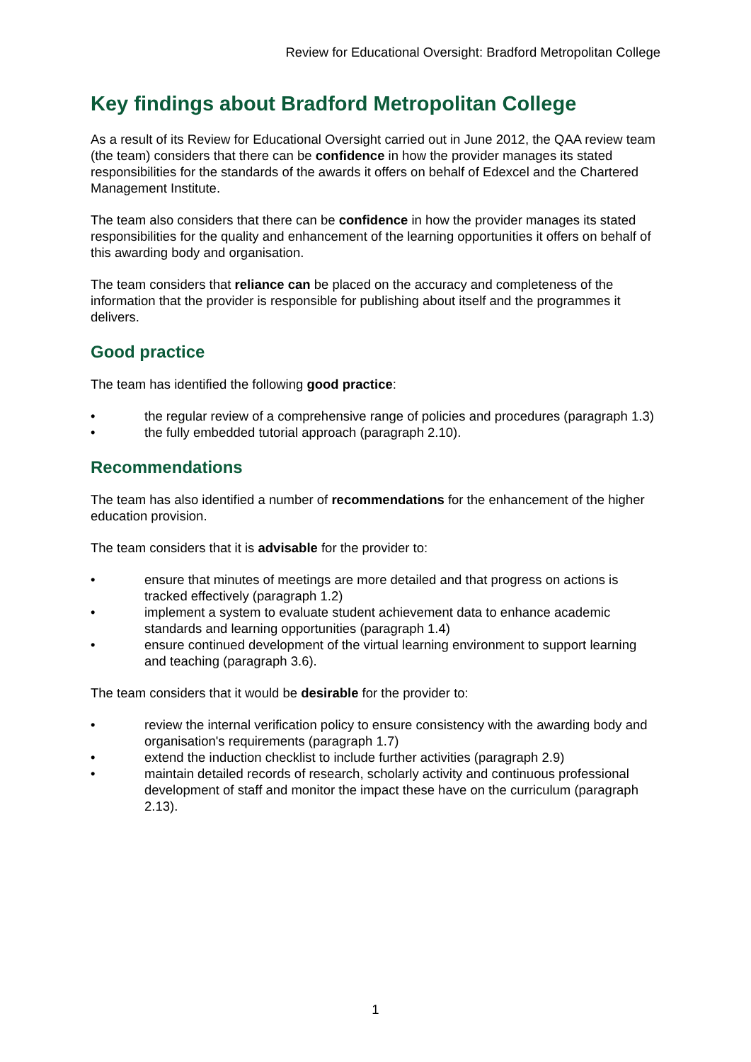Review for Educational Oversight: Bradford Metropolitan College
Key findings about Bradford Metropolitan College
As a result of its Review for Educational Oversight carried out in June 2012, the QAA review team (the team) considers that there can be confidence in how the provider manages its stated responsibilities for the standards of the awards it offers on behalf of Edexcel and the Chartered Management Institute.
The team also considers that there can be confidence in how the provider manages its stated responsibilities for the quality and enhancement of the learning opportunities it offers on behalf of this awarding body and organisation.
The team considers that reliance can be placed on the accuracy and completeness of the information that the provider is responsible for publishing about itself and the programmes it delivers.
Good practice
The team has identified the following good practice:
• the regular review of a comprehensive range of policies and procedures (paragraph 1.3)
• the fully embedded tutorial approach (paragraph 2.10).
Recommendations
The team has also identified a number of recommendations for the enhancement of the higher education provision.
The team considers that it is advisable for the provider to:
• ensure that minutes of meetings are more detailed and that progress on actions is tracked effectively (paragraph 1.2)
• implement a system to evaluate student achievement data to enhance academic standards and learning opportunities (paragraph 1.4)
• ensure continued development of the virtual learning environment to support learning and teaching (paragraph 3.6).
The team considers that it would be desirable for the provider to:
• review the internal verification policy to ensure consistency with the awarding body and organisation's requirements (paragraph 1.7)
• extend the induction checklist to include further activities (paragraph 2.9)
• maintain detailed records of research, scholarly activity and continuous professional development of staff and monitor the impact these have on the curriculum (paragraph 2.13).
1